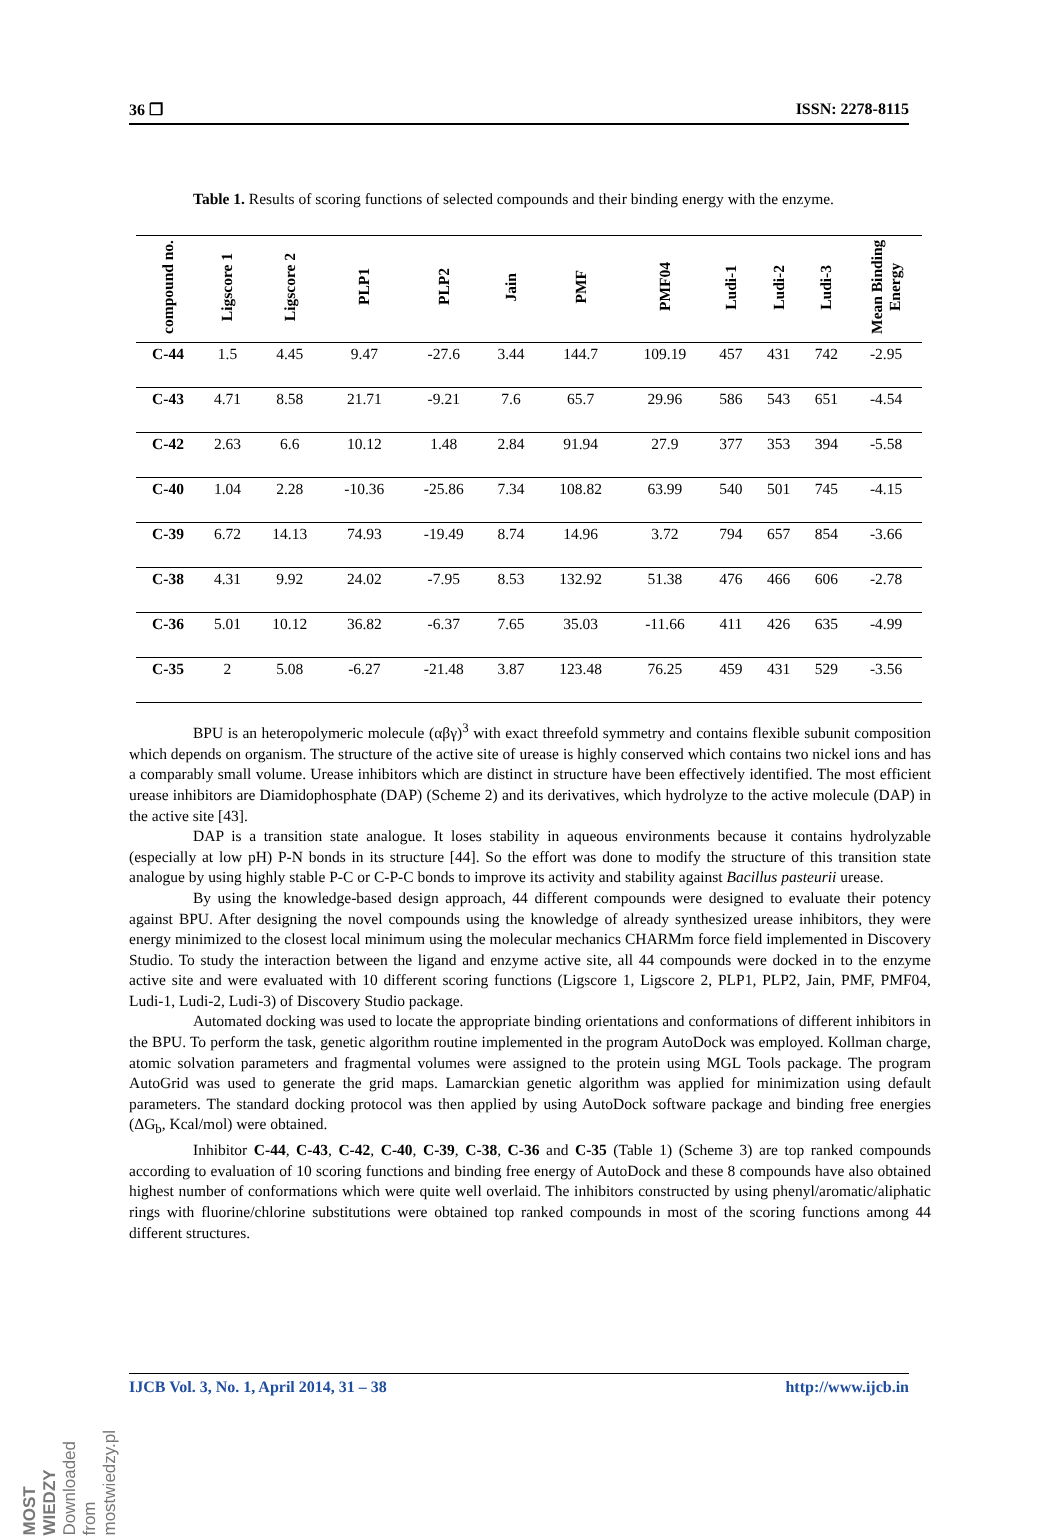36 ❒ ISSN: 2278-8115
Table 1. Results of scoring functions of selected compounds and their binding energy with the enzyme.
| compound no. | Ligscore 1 | Ligscore 2 | PLP1 | PLP2 | Jain | PMF | PMF04 | Ludi-1 | Ludi-2 | Ludi-3 | Mean Binding Energy |
| --- | --- | --- | --- | --- | --- | --- | --- | --- | --- | --- | --- |
| C-44 | 1.5 | 4.45 | 9.47 | -27.6 | 3.44 | 144.7 | 109.19 | 457 | 431 | 742 | -2.95 |
| C-43 | 4.71 | 8.58 | 21.71 | -9.21 | 7.6 | 65.7 | 29.96 | 586 | 543 | 651 | -4.54 |
| C-42 | 2.63 | 6.6 | 10.12 | 1.48 | 2.84 | 91.94 | 27.9 | 377 | 353 | 394 | -5.58 |
| C-40 | 1.04 | 2.28 | -10.36 | -25.86 | 7.34 | 108.82 | 63.99 | 540 | 501 | 745 | -4.15 |
| C-39 | 6.72 | 14.13 | 74.93 | -19.49 | 8.74 | 14.96 | 3.72 | 794 | 657 | 854 | -3.66 |
| C-38 | 4.31 | 9.92 | 24.02 | -7.95 | 8.53 | 132.92 | 51.38 | 476 | 466 | 606 | -2.78 |
| C-36 | 5.01 | 10.12 | 36.82 | -6.37 | 7.65 | 35.03 | -11.66 | 411 | 426 | 635 | -4.99 |
| C-35 | 2 | 5.08 | -6.27 | -21.48 | 3.87 | 123.48 | 76.25 | 459 | 431 | 529 | -3.56 |
BPU is an heteropolymeric molecule (αβγ)<sup>3</sup> with exact threefold symmetry and contains flexible subunit composition which depends on organism. The structure of the active site of urease is highly conserved which contains two nickel ions and has a comparably small volume. Urease inhibitors which are distinct in structure have been effectively identified. The most efficient urease inhibitors are Diamidophosphate (DAP) (Scheme 2) and its derivatives, which hydrolyze to the active molecule (DAP) in the active site [43].
DAP is a transition state analogue. It loses stability in aqueous environments because it contains hydrolyzable (especially at low pH) P-N bonds in its structure [44]. So the effort was done to modify the structure of this transition state analogue by using highly stable P-C or C-P-C bonds to improve its activity and stability against Bacillus pasteurii urease.
By using the knowledge-based design approach, 44 different compounds were designed to evaluate their potency against BPU. After designing the novel compounds using the knowledge of already synthesized urease inhibitors, they were energy minimized to the closest local minimum using the molecular mechanics CHARMm force field implemented in Discovery Studio. To study the interaction between the ligand and enzyme active site, all 44 compounds were docked in to the enzyme active site and were evaluated with 10 different scoring functions (Ligscore 1, Ligscore 2, PLP1, PLP2, Jain, PMF, PMF04, Ludi-1, Ludi-2, Ludi-3) of Discovery Studio package.
Automated docking was used to locate the appropriate binding orientations and conformations of different inhibitors in the BPU. To perform the task, genetic algorithm routine implemented in the program AutoDock was employed. Kollman charge, atomic solvation parameters and fragmental volumes were assigned to the protein using MGL Tools package. The program AutoGrid was used to generate the grid maps. Lamarckian genetic algorithm was applied for minimization using default parameters. The standard docking protocol was then applied by using AutoDock software package and binding free energies (ΔG<sub>b</sub>, Kcal/mol) were obtained.
Inhibitor C-44, C-43, C-42, C-40, C-39, C-38, C-36 and C-35 (Table 1) (Scheme 3) are top ranked compounds according to evaluation of 10 scoring functions and binding free energy of AutoDock and these 8 compounds have also obtained highest number of conformations which were quite well overlaid. The inhibitors constructed by using phenyl/aromatic/aliphatic rings with fluorine/chlorine substitutions were obtained top ranked compounds in most of the scoring functions among 44 different structures.
IJCB Vol. 3, No. 1, April 2014, 31 – 38 http://www.ijcb.in
MOST WIEDZY Downloaded from mostwiedzy.pl